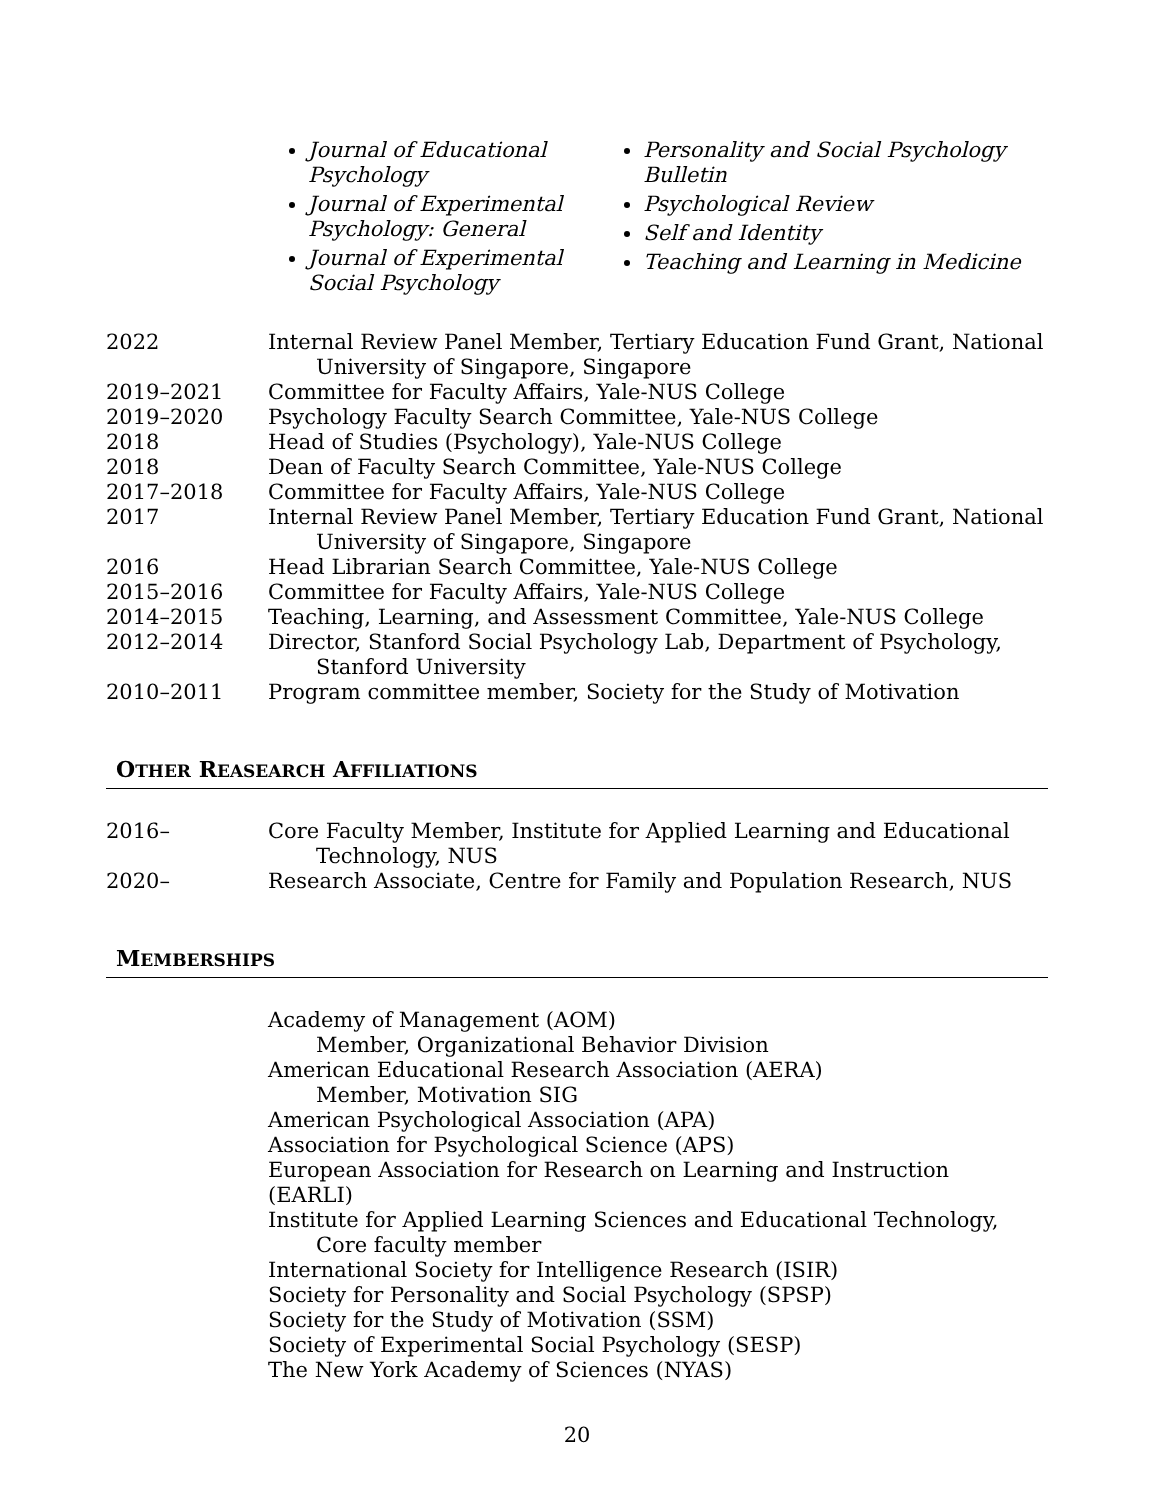Journal of Educational Psychology
Journal of Experimental Psychology: General
Journal of Experimental Social Psychology
Personality and Social Psychology Bulletin
Psychological Review
Self and Identity
Teaching and Learning in Medicine
2022 Internal Review Panel Member, Tertiary Education Fund Grant, National
University of Singapore, Singapore
2019–2021 Committee for Faculty Affairs, Yale-NUS College
2019–2020 Psychology Faculty Search Committee, Yale-NUS College
2018 Head of Studies (Psychology), Yale-NUS College
2018 Dean of Faculty Search Committee, Yale-NUS College
2017–2018 Committee for Faculty Affairs, Yale-NUS College
2017 Internal Review Panel Member, Tertiary Education Fund Grant, National
University of Singapore, Singapore
2016 Head Librarian Search Committee, Yale-NUS College
2015–2016 Committee for Faculty Affairs, Yale-NUS College
2014–2015 Teaching, Learning, and Assessment Committee, Yale-NUS College
2012–2014 Director, Stanford Social Psychology Lab, Department of Psychology,
Stanford University
2010–2011 Program committee member, Society for the Study of Motivation
OTHER REASEARCH AFFILIATIONS
2016– Core Faculty Member, Institute for Applied Learning and Educational
Technology, NUS
2020– Research Associate, Centre for Family and Population Research, NUS
MEMBERSHIPS
Academy of Management (AOM)
Member, Organizational Behavior Division
American Educational Research Association (AERA)
Member, Motivation SIG
American Psychological Association (APA)
Association for Psychological Science (APS)
European Association for Research on Learning and Instruction
(EARLI)
Institute for Applied Learning Sciences and Educational Technology,
Core faculty member
International Society for Intelligence Research (ISIR)
Society for Personality and Social Psychology (SPSP)
Society for the Study of Motivation (SSM)
Society of Experimental Social Psychology (SESP)
The New York Academy of Sciences (NYAS)
20